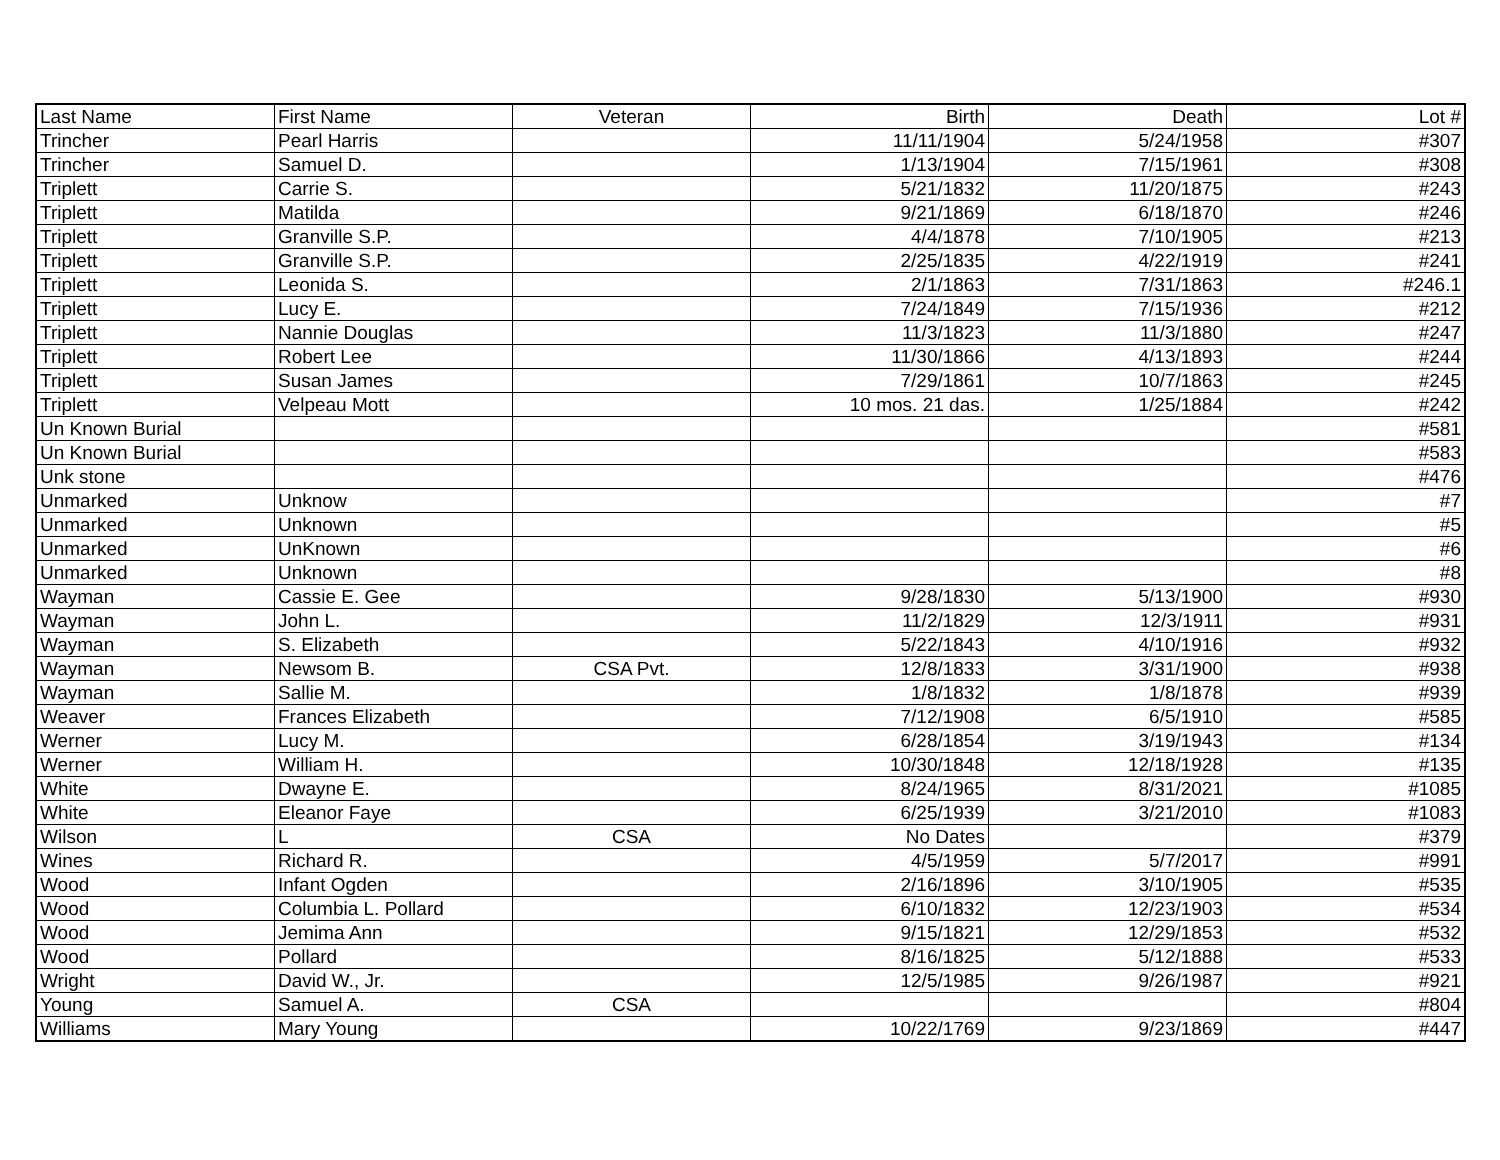| Last Name | First Name | Veteran | Birth | Death | Lot # |
| --- | --- | --- | --- | --- | --- |
| Trincher | Pearl Harris | | 11/11/1904 | 5/24/1958 | #307 |
| Trincher | Samuel D. | | 1/13/1904 | 7/15/1961 | #308 |
| Triplett | Carrie S. | | 5/21/1832 | 11/20/1875 | #243 |
| Triplett | Matilda | | 9/21/1869 | 6/18/1870 | #246 |
| Triplett | Granville S.P. | | 4/4/1878 | 7/10/1905 | #213 |
| Triplett | Granville S.P. | | 2/25/1835 | 4/22/1919 | #241 |
| Triplett | Leonida S. | | 2/1/1863 | 7/31/1863 | #246.1 |
| Triplett | Lucy E. | | 7/24/1849 | 7/15/1936 | #212 |
| Triplett | Nannie Douglas | | 11/3/1823 | 11/3/1880 | #247 |
| Triplett | Robert Lee | | 11/30/1866 | 4/13/1893 | #244 |
| Triplett | Susan James | | 7/29/1861 | 10/7/1863 | #245 |
| Triplett | Velpeau Mott | | 10 mos. 21 das. | 1/25/1884 | #242 |
| Un Known Burial | | | | | #581 |
| Un Known Burial | | | | | #583 |
| Unk stone | | | | | #476 |
| Unmarked | Unknow | | | | #7 |
| Unmarked | Unknown | | | | #5 |
| Unmarked | UnKnown | | | | #6 |
| Unmarked | Unknown | | | | #8 |
| Wayman | Cassie E. Gee | | 9/28/1830 | 5/13/1900 | #930 |
| Wayman | John L. | | 11/2/1829 | 12/3/1911 | #931 |
| Wayman | S. Elizabeth | | 5/22/1843 | 4/10/1916 | #932 |
| Wayman | Newsom B. | CSA Pvt. | 12/8/1833 | 3/31/1900 | #938 |
| Wayman | Sallie M. | | 1/8/1832 | 1/8/1878 | #939 |
| Weaver | Frances Elizabeth | | 7/12/1908 | 6/5/1910 | #585 |
| Werner | Lucy M. | | 6/28/1854 | 3/19/1943 | #134 |
| Werner | William H. | | 10/30/1848 | 12/18/1928 | #135 |
| White | Dwayne E. | | 8/24/1965 | 8/31/2021 | #1085 |
| White | Eleanor Faye | | 6/25/1939 | 3/21/2010 | #1083 |
| Wilson | L | CSA | No Dates | | #379 |
| Wines | Richard R. | | 4/5/1959 | 5/7/2017 | #991 |
| Wood | Infant Ogden | | 2/16/1896 | 3/10/1905 | #535 |
| Wood | Columbia L. Pollard | | 6/10/1832 | 12/23/1903 | #534 |
| Wood | Jemima Ann | | 9/15/1821 | 12/29/1853 | #532 |
| Wood | Pollard | | 8/16/1825 | 5/12/1888 | #533 |
| Wright | David W., Jr. | | 12/5/1985 | 9/26/1987 | #921 |
| Young | Samuel A. | CSA | | | #804 |
| Williams | Mary Young | | 10/22/1769 | 9/23/1869 | #447 |